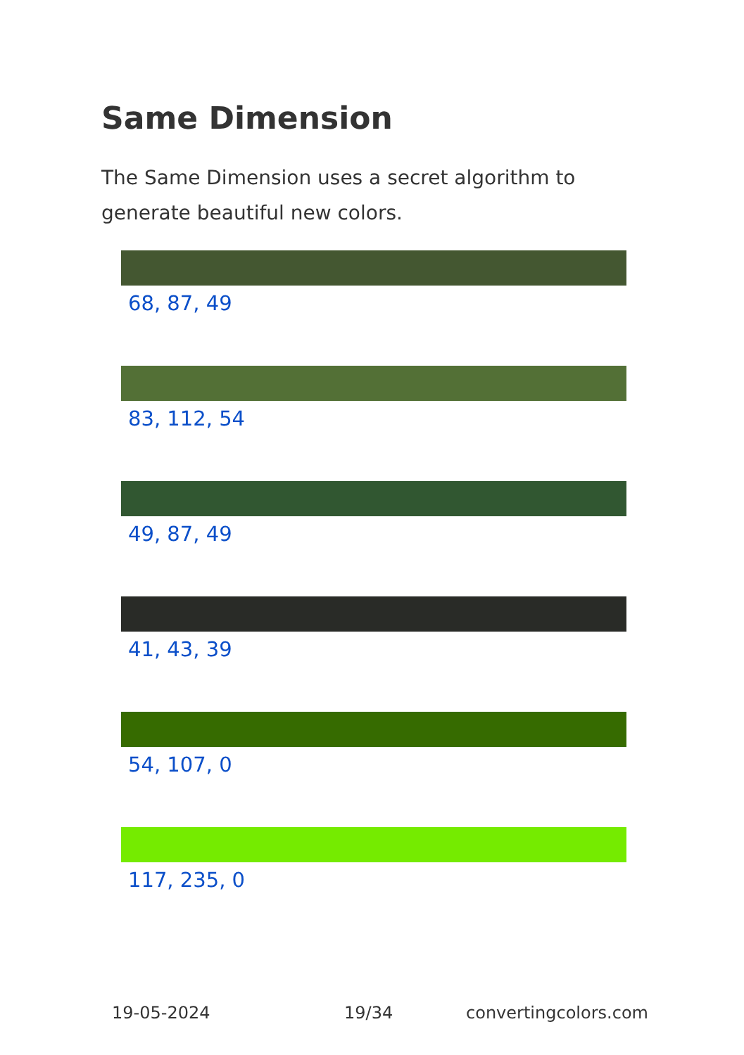Same Dimension
The Same Dimension uses a secret algorithm to generate beautiful new colors.
68, 87, 49
83, 112, 54
49, 87, 49
41, 43, 39
54, 107, 0
117, 235, 0
19-05-2024 19/34 convertingcolors.com